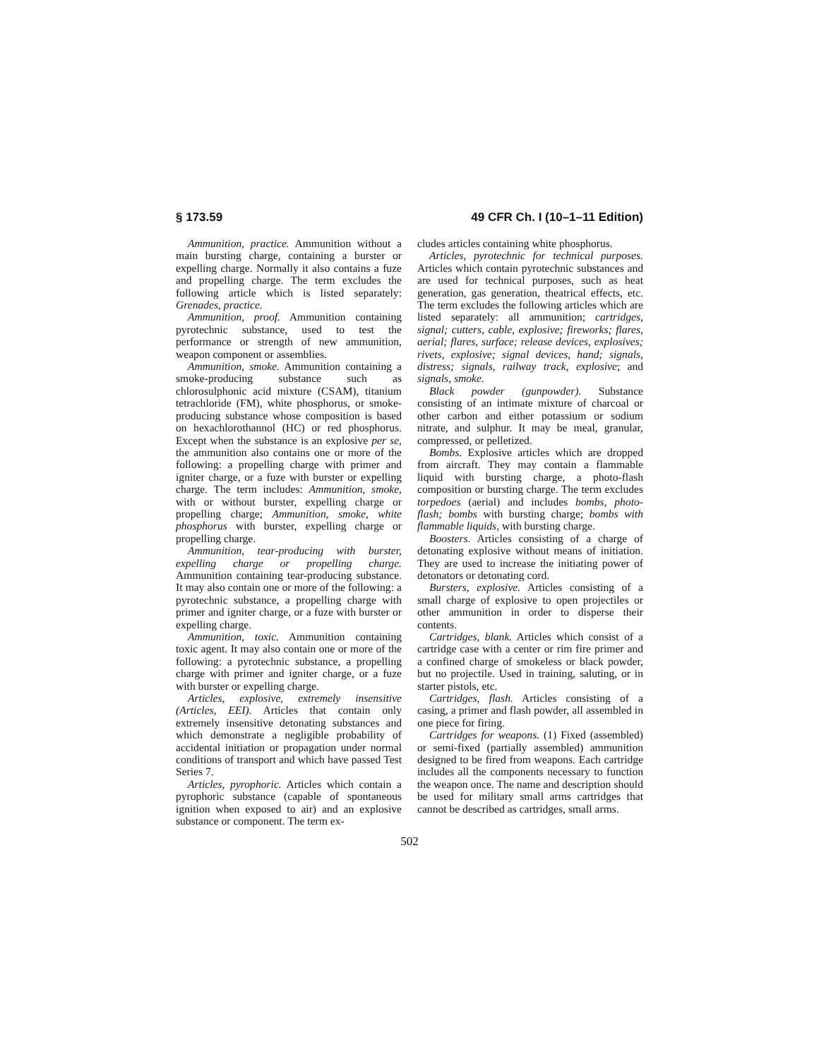§ 173.59 49 CFR Ch. I (10–1–11 Edition)
Ammunition, practice. Ammunition without a main bursting charge, containing a burster or expelling charge. Normally it also contains a fuze and propelling charge. The term excludes the following article which is listed separately: Grenades, practice.
Ammunition, proof. Ammunition containing pyrotechnic substance, used to test the performance or strength of new ammunition, weapon component or assemblies.
Ammunition, smoke. Ammunition containing a smoke-producing substance such as chlorosulphonic acid mixture (CSAM), titanium tetrachloride (FM), white phosphorus, or smoke-producing substance whose composition is based on hexachlorothannol (HC) or red phosphorus. Except when the substance is an explosive per se, the ammunition also contains one or more of the following: a propelling charge with primer and igniter charge, or a fuze with burster or expelling charge. The term includes: Ammunition, smoke, with or without burster, expelling charge or propelling charge; Ammunition, smoke, white phosphorus with burster, expelling charge or propelling charge.
Ammunition, tear-producing with burster, expelling charge or propelling charge. Ammunition containing tear-producing substance. It may also contain one or more of the following: a pyrotechnic substance, a propelling charge with primer and igniter charge, or a fuze with burster or expelling charge.
Ammunition, toxic. Ammunition containing toxic agent. It may also contain one or more of the following: a pyrotechnic substance, a propelling charge with primer and igniter charge, or a fuze with burster or expelling charge.
Articles, explosive, extremely insensitive (Articles, EEI). Articles that contain only extremely insensitive detonating substances and which demonstrate a negligible probability of accidental initiation or propagation under normal conditions of transport and which have passed Test Series 7.
Articles, pyrophoric. Articles which contain a pyrophoric substance (capable of spontaneous ignition when exposed to air) and an explosive substance or component. The term ex-
cludes articles containing white phosphorus.
Articles, pyrotechnic for technical purposes. Articles which contain pyrotechnic substances and are used for technical purposes, such as heat generation, gas generation, theatrical effects, etc. The term excludes the following articles which are listed separately: all ammunition; cartridges, signal; cutters, cable, explosive; fireworks; flares, aerial; flares, surface; release devices, explosives; rivets, explosive; signal devices, hand; signals, distress; signals, railway track, explosive; and signals, smoke.
Black powder (gunpowder). Substance consisting of an intimate mixture of charcoal or other carbon and either potassium or sodium nitrate, and sulphur. It may be meal, granular, compressed, or pelletized.
Bombs. Explosive articles which are dropped from aircraft. They may contain a flammable liquid with bursting charge, a photo-flash composition or bursting charge. The term excludes torpedoes (aerial) and includes bombs, photo-flash; bombs with bursting charge; bombs with flammable liquids, with bursting charge.
Boosters. Articles consisting of a charge of detonating explosive without means of initiation. They are used to increase the initiating power of detonators or detonating cord.
Bursters, explosive. Articles consisting of a small charge of explosive to open projectiles or other ammunition in order to disperse their contents.
Cartridges, blank. Articles which consist of a cartridge case with a center or rim fire primer and a confined charge of smokeless or black powder, but no projectile. Used in training, saluting, or in starter pistols, etc.
Cartridges, flash. Articles consisting of a casing, a primer and flash powder, all assembled in one piece for firing.
Cartridges for weapons. (1) Fixed (assembled) or semi-fixed (partially assembled) ammunition designed to be fired from weapons. Each cartridge includes all the components necessary to function the weapon once. The name and description should be used for military small arms cartridges that cannot be described as cartridges, small arms.
502